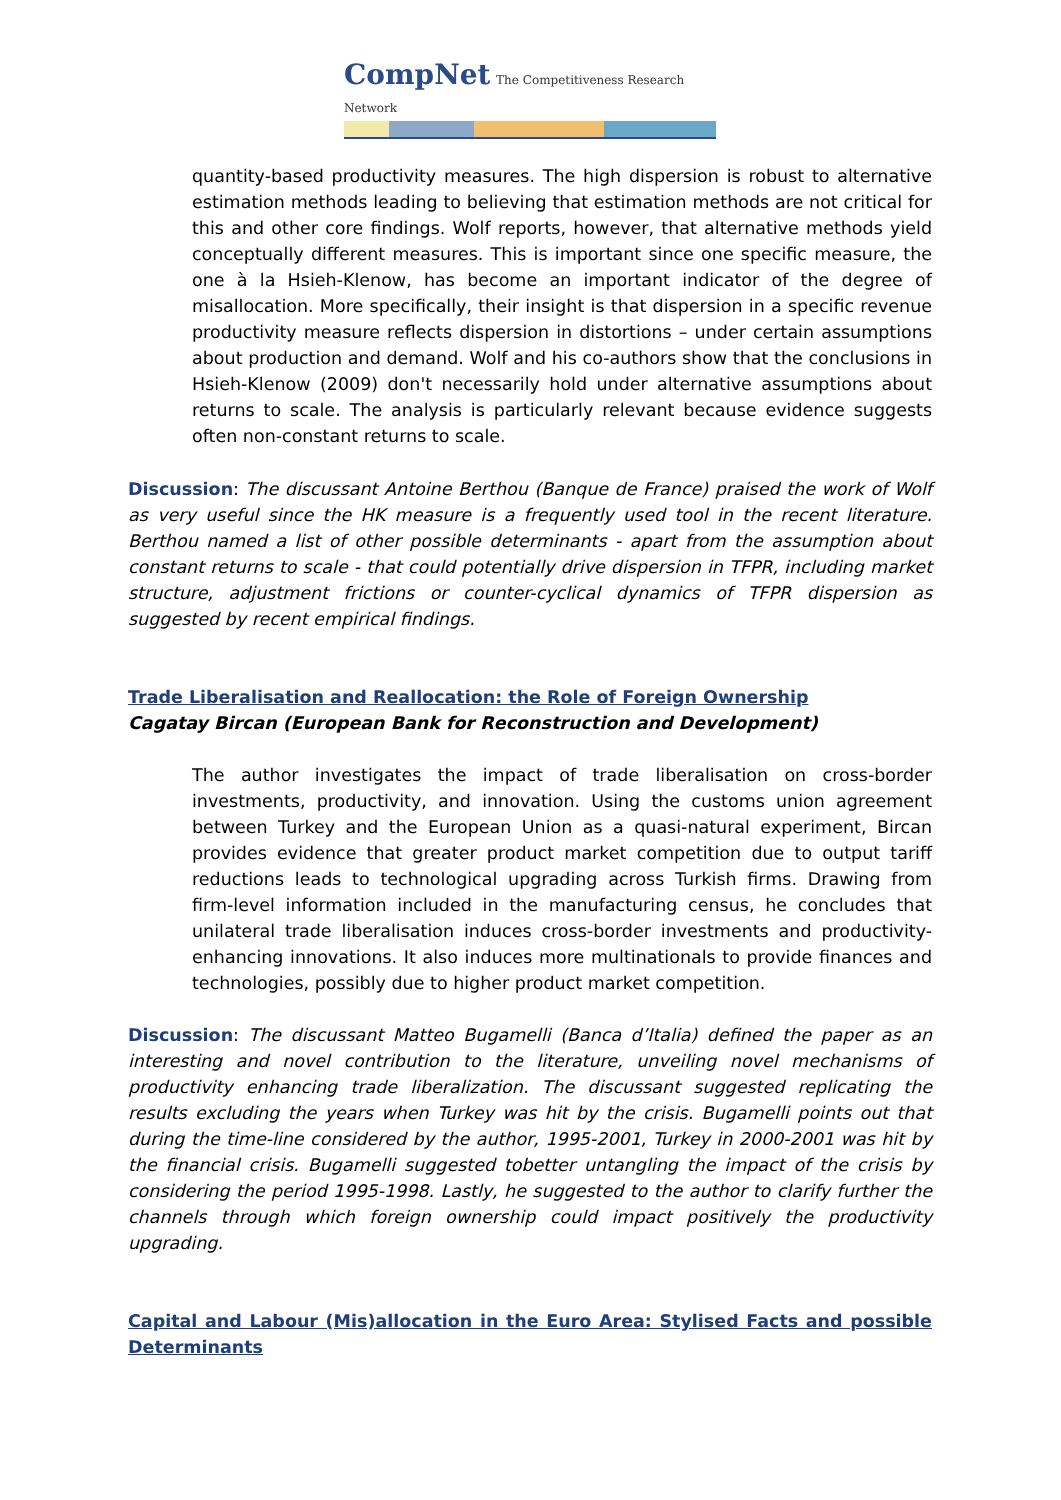CompNet The Competitiveness Research Network
quantity-based productivity measures. The high dispersion is robust to alternative estimation methods leading to believing that estimation methods are not critical for this and other core findings. Wolf reports, however, that alternative methods yield conceptually different measures. This is important since one specific measure, the one à la Hsieh-Klenow, has become an important indicator of the degree of misallocation. More specifically, their insight is that dispersion in a specific revenue productivity measure reflects dispersion in distortions – under certain assumptions about production and demand. Wolf and his co-authors show that the conclusions in Hsieh-Klenow (2009) don't necessarily hold under alternative assumptions about returns to scale. The analysis is particularly relevant because evidence suggests often non-constant returns to scale.
Discussion: The discussant Antoine Berthou (Banque de France) praised the work of Wolf as very useful since the HK measure is a frequently used tool in the recent literature. Berthou named a list of other possible determinants - apart from the assumption about constant returns to scale - that could potentially drive dispersion in TFPR, including market structure, adjustment frictions or counter-cyclical dynamics of TFPR dispersion as suggested by recent empirical findings.
Trade Liberalisation and Reallocation: the Role of Foreign Ownership
Cagatay Bircan (European Bank for Reconstruction and Development)
The author investigates the impact of trade liberalisation on cross-border investments, productivity, and innovation. Using the customs union agreement between Turkey and the European Union as a quasi-natural experiment, Bircan provides evidence that greater product market competition due to output tariff reductions leads to technological upgrading across Turkish firms. Drawing from firm-level information included in the manufacturing census, he concludes that unilateral trade liberalisation induces cross-border investments and productivity-enhancing innovations. It also induces more multinationals to provide finances and technologies, possibly due to higher product market competition.
Discussion: The discussant Matteo Bugamelli (Banca d’Italia) defined the paper as an interesting and novel contribution to the literature, unveiling novel mechanisms of productivity enhancing trade liberalization. The discussant suggested replicating the results excluding the years when Turkey was hit by the crisis. Bugamelli points out that during the time-line considered by the author, 1995-2001, Turkey in 2000-2001 was hit by the financial crisis. Bugamelli suggested tobetter untangling the impact of the crisis by considering the period 1995-1998. Lastly, he suggested to the author to clarify further the channels through which foreign ownership could impact positively the productivity upgrading.
Capital and Labour (Mis)allocation in the Euro Area: Stylised Facts and possible Determinants